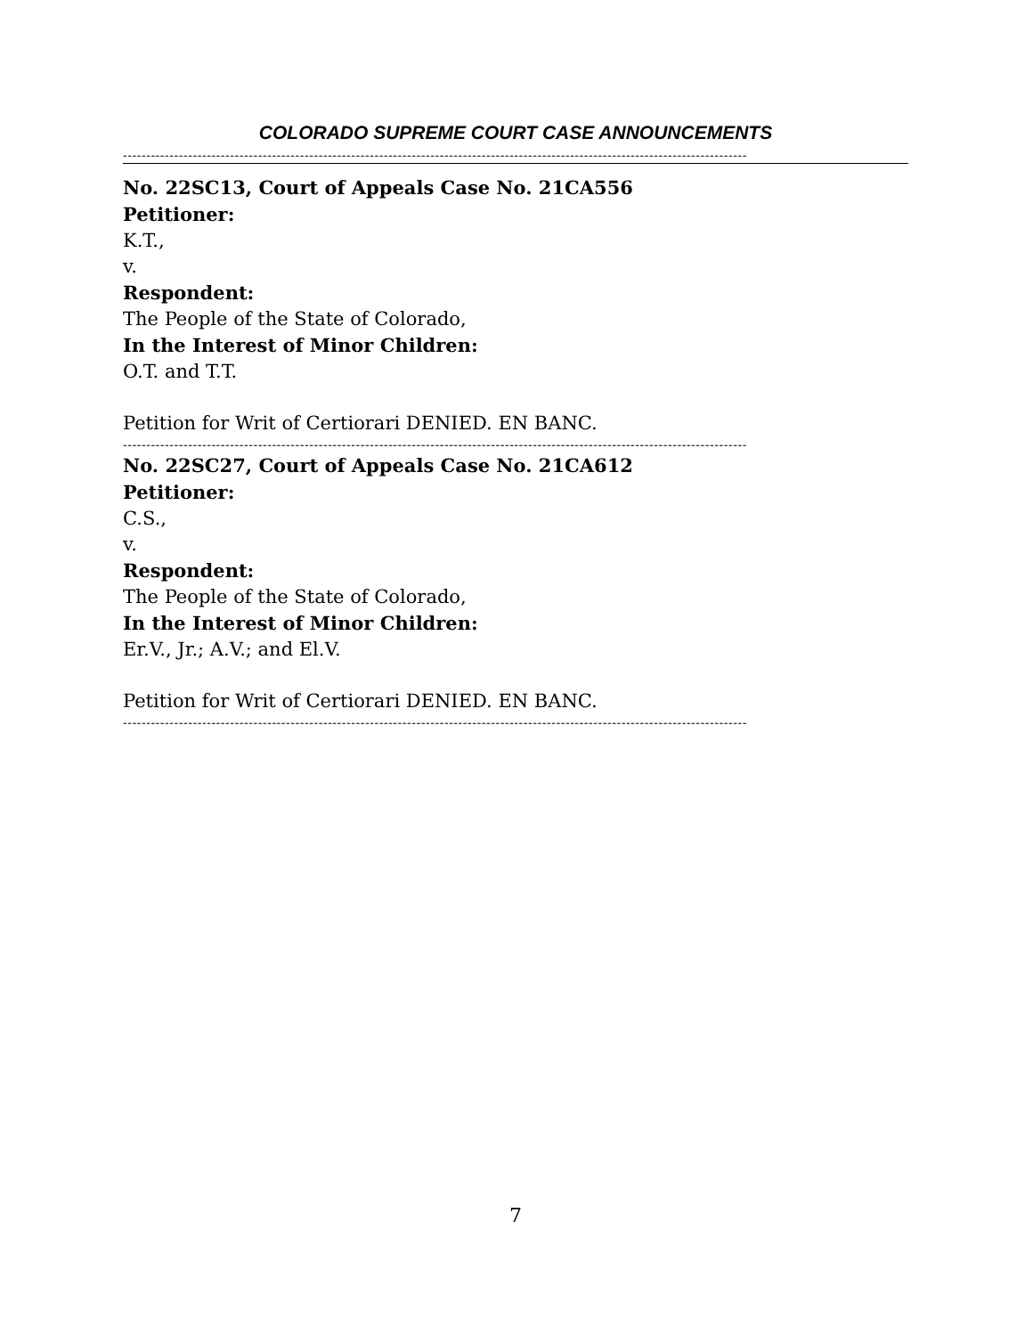COLORADO SUPREME COURT CASE ANNOUNCEMENTS
--------------------------------------------------------------------------------------------------------------------------------------
No. 22SC13, Court of Appeals Case No. 21CA556
Petitioner:
K.T.,
v.
Respondent:
The People of the State of Colorado,
In the Interest of Minor Children:
O.T. and T.T.
Petition for Writ of Certiorari DENIED. EN BANC.
--------------------------------------------------------------------------------------------------------------------------------------
No. 22SC27, Court of Appeals Case No. 21CA612
Petitioner:
C.S.,
v.
Respondent:
The People of the State of Colorado,
In the Interest of Minor Children:
Er.V., Jr.; A.V.; and El.V.
Petition for Writ of Certiorari DENIED. EN BANC.
--------------------------------------------------------------------------------------------------------------------------------------
7